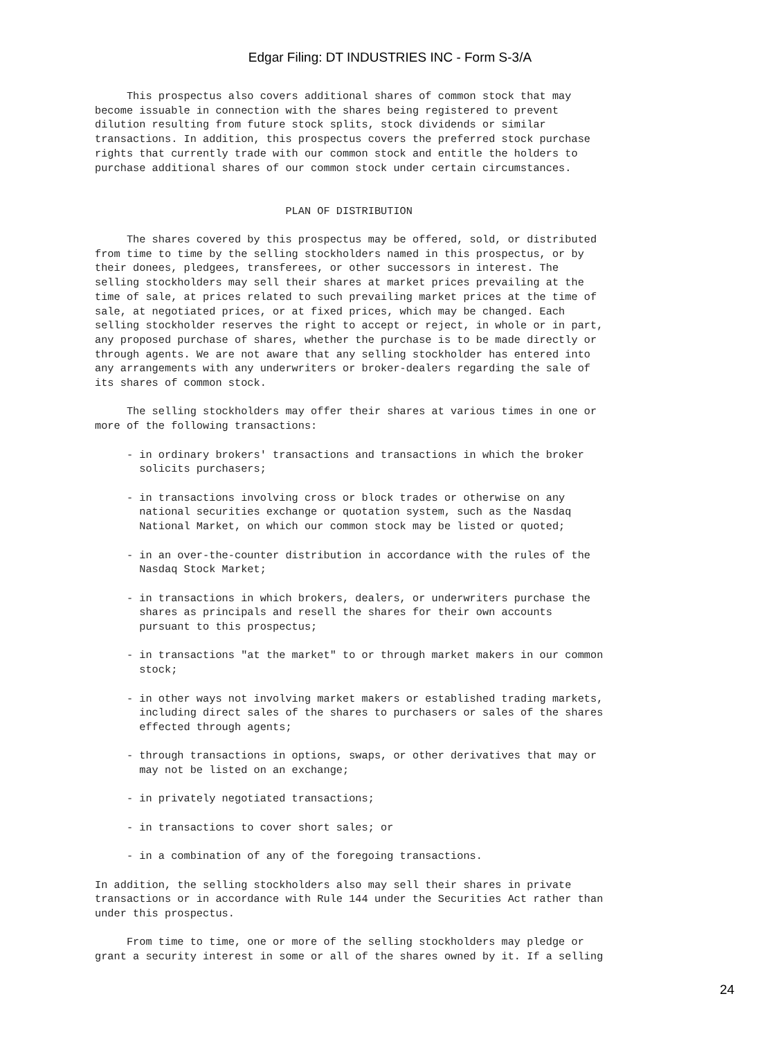Edgar Filing: DT INDUSTRIES INC - Form S-3/A
     This prospectus also covers additional shares of common stock that may
become issuable in connection with the shares being registered to prevent
dilution resulting from future stock splits, stock dividends or similar
transactions. In addition, this prospectus covers the preferred stock purchase
rights that currently trade with our common stock and entitle the holders to
purchase additional shares of our common stock under certain circumstances.


                              PLAN OF DISTRIBUTION

     The shares covered by this prospectus may be offered, sold, or distributed
from time to time by the selling stockholders named in this prospectus, or by
their donees, pledgees, transferees, or other successors in interest. The
selling stockholders may sell their shares at market prices prevailing at the
time of sale, at prices related to such prevailing market prices at the time of
sale, at negotiated prices, or at fixed prices, which may be changed. Each
selling stockholder reserves the right to accept or reject, in whole or in part,
any proposed purchase of shares, whether the purchase is to be made directly or
through agents. We are not aware that any selling stockholder has entered into
any arrangements with any underwriters or broker-dealers regarding the sale of
its shares of common stock.

     The selling stockholders may offer their shares at various times in one or
more of the following transactions:

     - in ordinary brokers' transactions and transactions in which the broker
       solicits purchasers;

     - in transactions involving cross or block trades or otherwise on any
       national securities exchange or quotation system, such as the Nasdaq
       National Market, on which our common stock may be listed or quoted;

     - in an over-the-counter distribution in accordance with the rules of the
       Nasdaq Stock Market;

     - in transactions in which brokers, dealers, or underwriters purchase the
       shares as principals and resell the shares for their own accounts
       pursuant to this prospectus;

     - in transactions "at the market" to or through market makers in our common
       stock;

     - in other ways not involving market makers or established trading markets,
       including direct sales of the shares to purchasers or sales of the shares
       effected through agents;

     - through transactions in options, swaps, or other derivatives that may or
       may not be listed on an exchange;

     - in privately negotiated transactions;

     - in transactions to cover short sales; or

     - in a combination of any of the foregoing transactions.

In addition, the selling stockholders also may sell their shares in private
transactions or in accordance with Rule 144 under the Securities Act rather than
under this prospectus.

     From time to time, one or more of the selling stockholders may pledge or
grant a security interest in some or all of the shares owned by it. If a selling
24